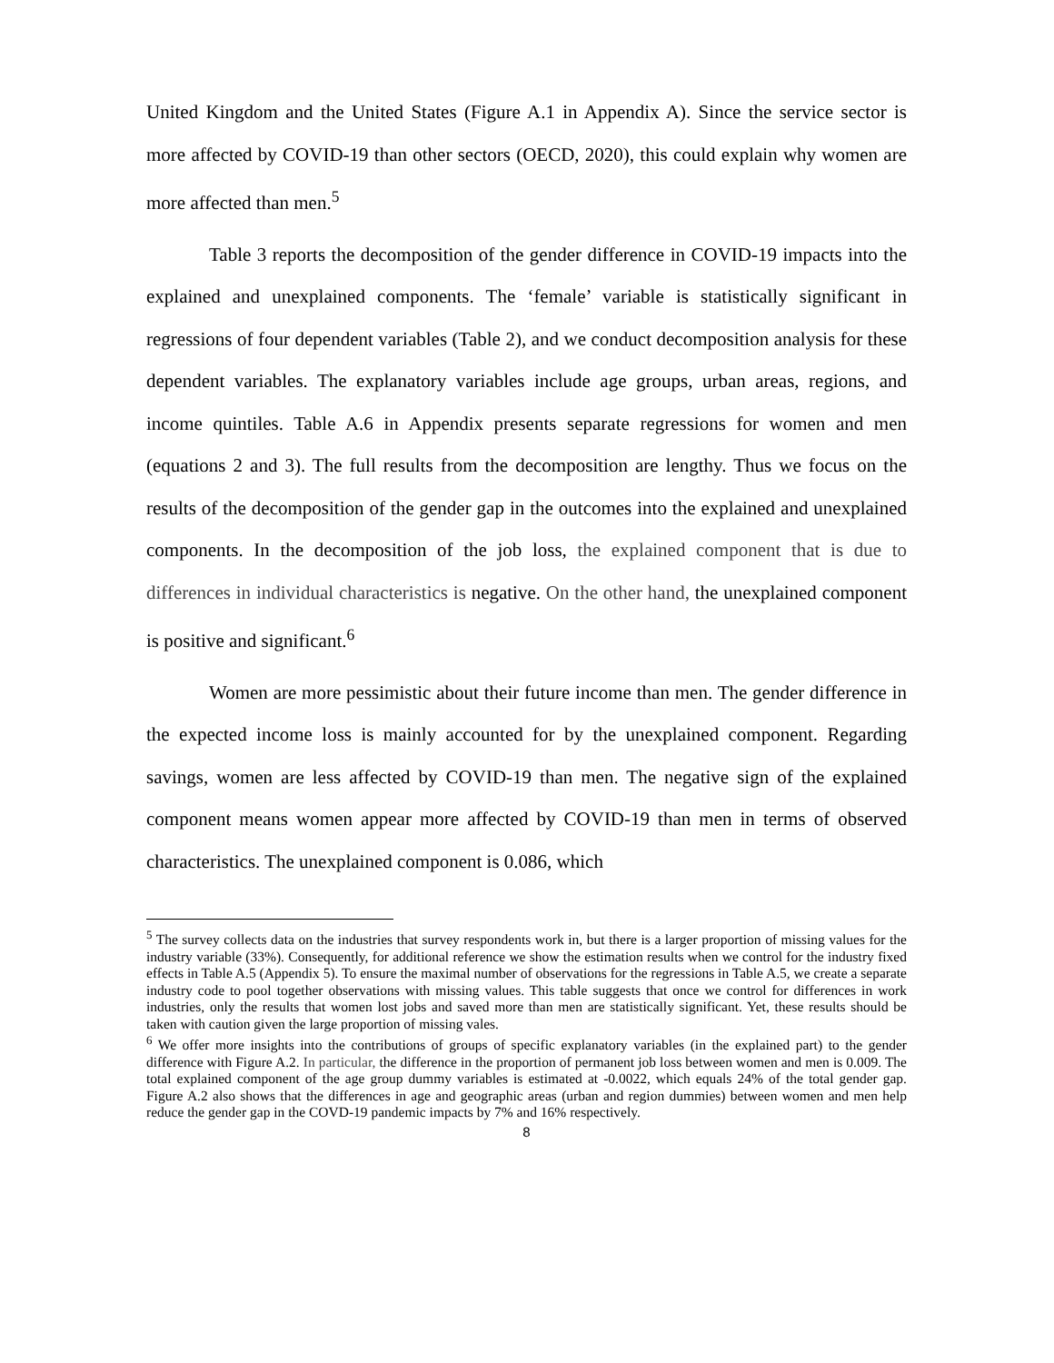United Kingdom and the United States (Figure A.1 in Appendix A). Since the service sector is more affected by COVID-19 than other sectors (OECD, 2020), this could explain why women are more affected than men.<sup>5</sup>
Table 3 reports the decomposition of the gender difference in COVID-19 impacts into the explained and unexplained components. The ‘female’ variable is statistically significant in regressions of four dependent variables (Table 2), and we conduct decomposition analysis for these dependent variables. The explanatory variables include age groups, urban areas, regions, and income quintiles. Table A.6 in Appendix presents separate regressions for women and men (equations 2 and 3). The full results from the decomposition are lengthy. Thus we focus on the results of the decomposition of the gender gap in the outcomes into the explained and unexplained components. In the decomposition of the job loss, the explained component that is due to differences in individual characteristics is negative. On the other hand, the unexplained component is positive and significant.<sup>6</sup>
Women are more pessimistic about their future income than men. The gender difference in the expected income loss is mainly accounted for by the unexplained component. Regarding savings, women are less affected by COVID-19 than men. The negative sign of the explained component means women appear more affected by COVID-19 than men in terms of observed characteristics. The unexplained component is 0.086, which
<sup>5</sup> The survey collects data on the industries that survey respondents work in, but there is a larger proportion of missing values for the industry variable (33%). Consequently, for additional reference we show the estimation results when we control for the industry fixed effects in Table A.5 (Appendix 5). To ensure the maximal number of observations for the regressions in Table A.5, we create a separate industry code to pool together observations with missing values. This table suggests that once we control for differences in work industries, only the results that women lost jobs and saved more than men are statistically significant. Yet, these results should be taken with caution given the large proportion of missing vales.
<sup>6</sup> We offer more insights into the contributions of groups of specific explanatory variables (in the explained part) to the gender difference with Figure A.2. In particular, the difference in the proportion of permanent job loss between women and men is 0.009. The total explained component of the age group dummy variables is estimated at -0.0022, which equals 24% of the total gender gap. Figure A.2 also shows that the differences in age and geographic areas (urban and region dummies) between women and men help reduce the gender gap in the COVD-19 pandemic impacts by 7% and 16% respectively.
8